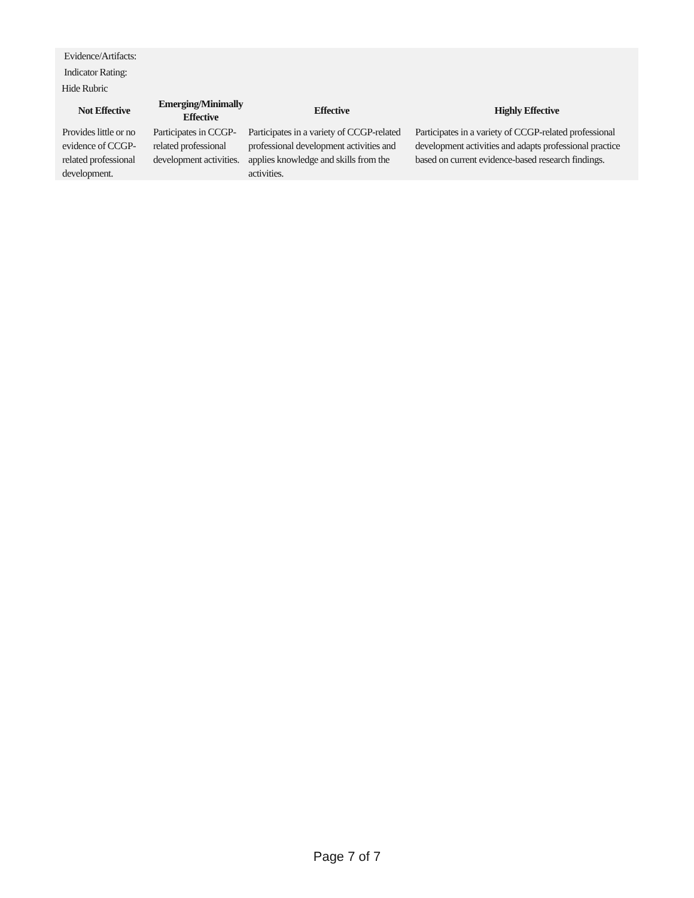Evidence/Artifacts:
Indicator Rating:
Hide Rubric
| Not Effective | Emerging/Minimally Effective | Effective | Highly Effective |
| --- | --- | --- | --- |
| Provides little or no evidence of CCGP-related professional development. | Participates in CCGP-related professional development activities. | Participates in a variety of CCGP-related professional development activities and applies knowledge and skills from the activities. | Participates in a variety of CCGP-related professional development activities and adapts professional practice based on current evidence-based research findings. |
Page 7 of 7